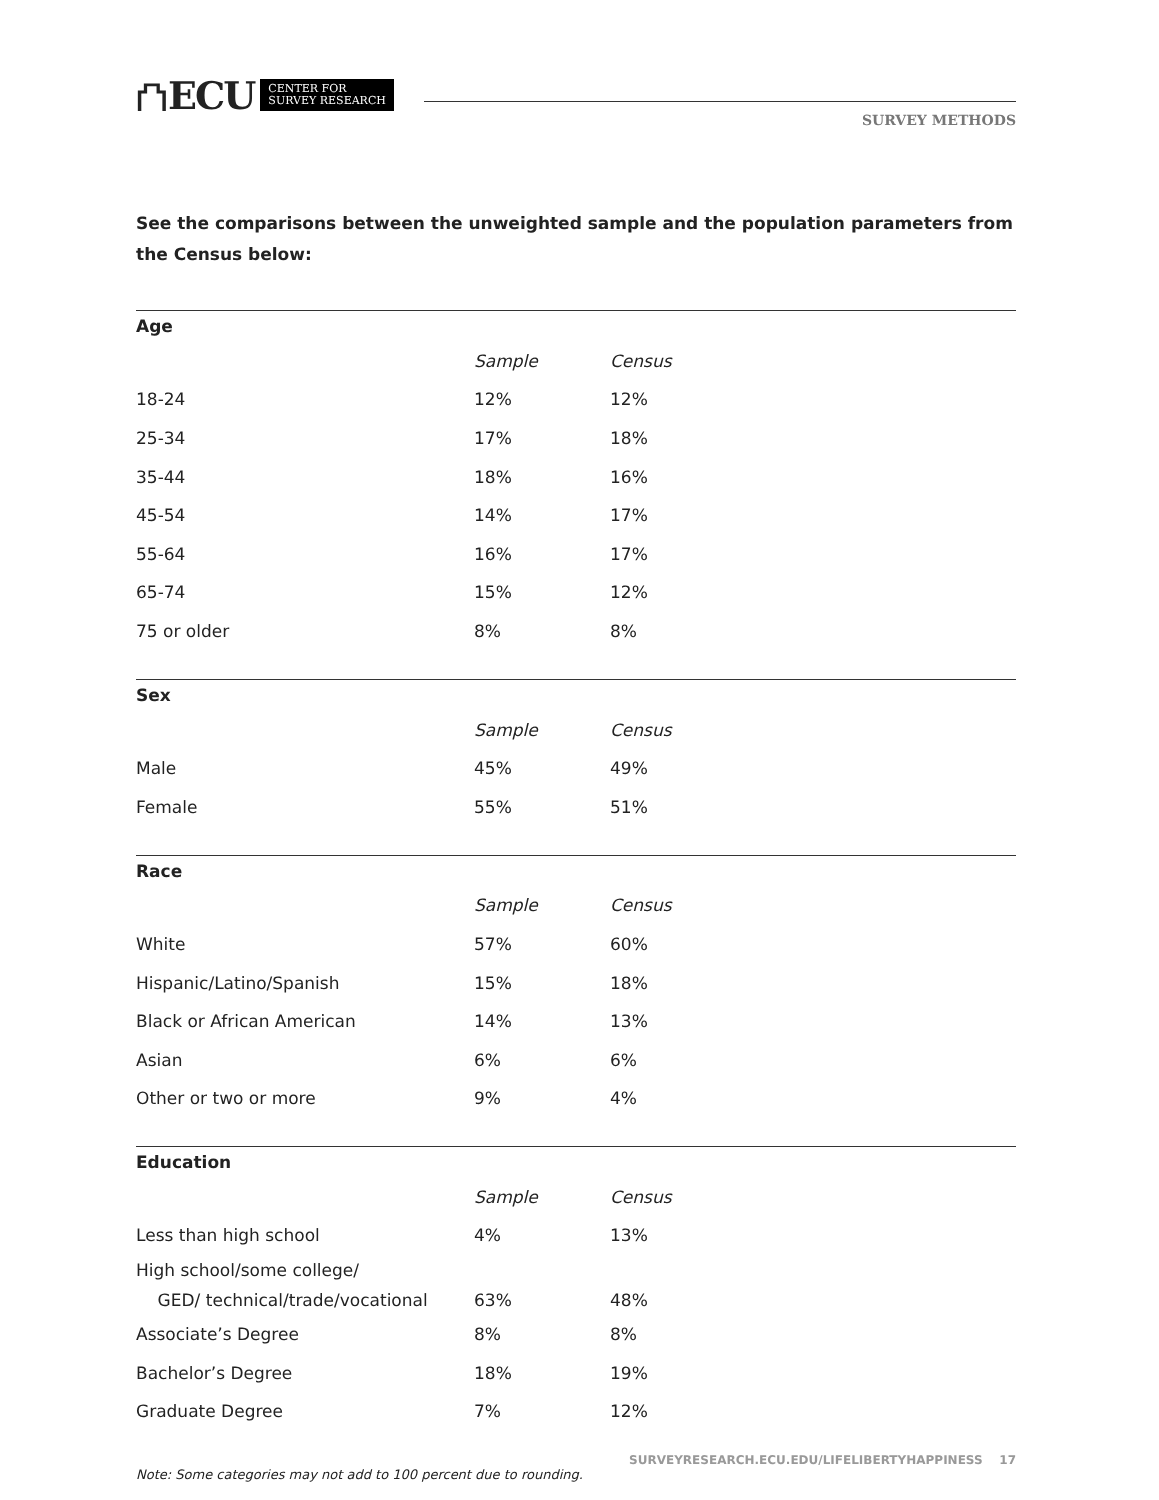⛫ ECU CENTER FOR
SURVEY RESEARCH
SURVEY METHODS
See the comparisons between the unweighted sample and the population parameters from the Census below:
| Age | | |
| --- | --- | --- |
| | Sample | Census |
| 18-24 | 12% | 12% |
| 25-34 | 17% | 18% |
| 35-44 | 18% | 16% |
| 45-54 | 14% | 17% |
| 55-64 | 16% | 17% |
| 65-74 | 15% | 12% |
| 75 or older | 8% | 8% |
| Sex | | |
| --- | --- | --- |
| | Sample | Census |
| Male | 45% | 49% |
| Female | 55% | 51% |
| Race | | |
| --- | --- | --- |
| | Sample | Census |
| White | 57% | 60% |
| Hispanic/Latino/Spanish | 15% | 18% |
| Black or African American | 14% | 13% |
| Asian | 6% | 6% |
| Other or two or more | 9% | 4% |
| Education | | |
| --- | --- | --- |
| | Sample | Census |
| Less than high school | 4% | 13% |
| High school/some college/ GED/ technical/trade/vocational | 63% | 48% |
| Associate’s Degree | 8% | 8% |
| Bachelor’s Degree | 18% | 19% |
| Graduate Degree | 7% | 12% |
Note: Some categories may not add to 100 percent due to rounding.
SURVEYRESEARCH.ECU.EDU/LIFELIBERTYHAPPINESS 17